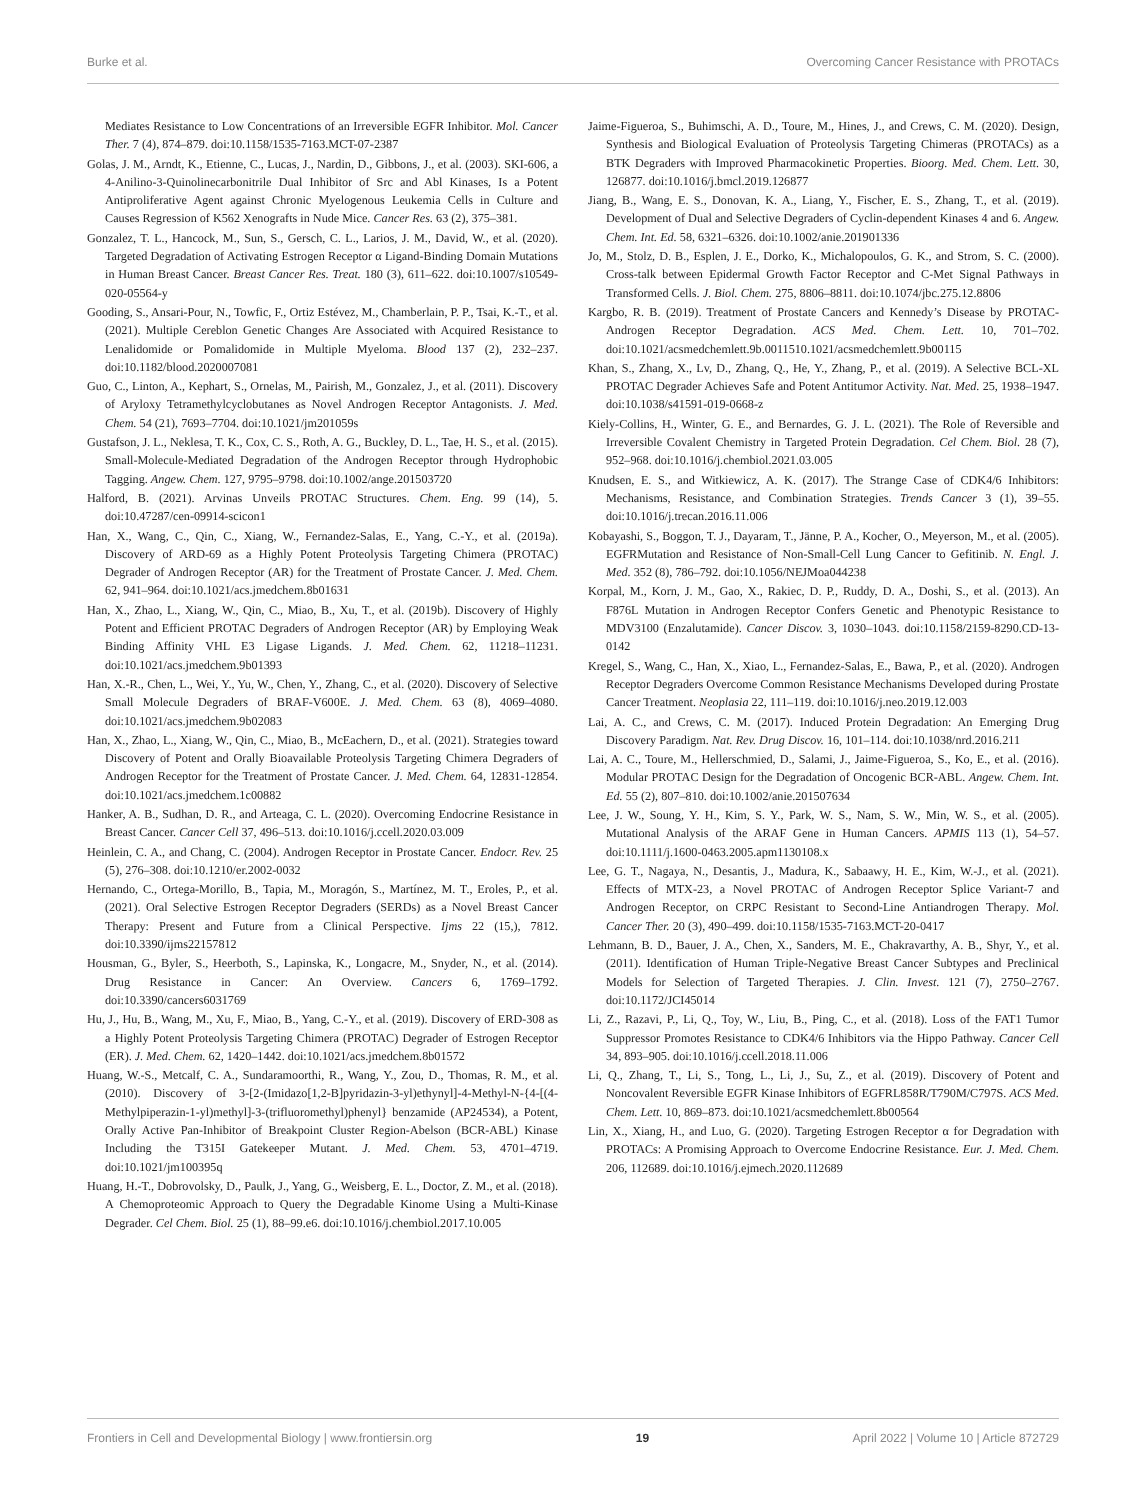Burke et al. Overcoming Cancer Resistance with PROTACs
Mediates Resistance to Low Concentrations of an Irreversible EGFR Inhibitor. Mol. Cancer Ther. 7 (4), 874–879. doi:10.1158/1535-7163.MCT-07-2387
Golas, J. M., Arndt, K., Etienne, C., Lucas, J., Nardin, D., Gibbons, J., et al. (2003). SKI-606, a 4-Anilino-3-Quinolinecarbonitrile Dual Inhibitor of Src and Abl Kinases, Is a Potent Antiproliferative Agent against Chronic Myelogenous Leukemia Cells in Culture and Causes Regression of K562 Xenografts in Nude Mice. Cancer Res. 63 (2), 375–381.
Gonzalez, T. L., Hancock, M., Sun, S., Gersch, C. L., Larios, J. M., David, W., et al. (2020). Targeted Degradation of Activating Estrogen Receptor α Ligand-Binding Domain Mutations in Human Breast Cancer. Breast Cancer Res. Treat. 180 (3), 611–622. doi:10.1007/s10549-020-05564-y
Gooding, S., Ansari-Pour, N., Towfic, F., Ortiz Estévez, M., Chamberlain, P. P., Tsai, K.-T., et al. (2021). Multiple Cereblon Genetic Changes Are Associated with Acquired Resistance to Lenalidomide or Pomalidomide in Multiple Myeloma. Blood 137 (2), 232–237. doi:10.1182/blood.2020007081
Guo, C., Linton, A., Kephart, S., Ornelas, M., Pairish, M., Gonzalez, J., et al. (2011). Discovery of Aryloxy Tetramethylcyclobutanes as Novel Androgen Receptor Antagonists. J. Med. Chem. 54 (21), 7693–7704. doi:10.1021/jm201059s
Gustafson, J. L., Neklesa, T. K., Cox, C. S., Roth, A. G., Buckley, D. L., Tae, H. S., et al. (2015). Small-Molecule-Mediated Degradation of the Androgen Receptor through Hydrophobic Tagging. Angew. Chem. 127, 9795–9798. doi:10.1002/ange.201503720
Halford, B. (2021). Arvinas Unveils PROTAC Structures. Chem. Eng. 99 (14), 5. doi:10.47287/cen-09914-scicon1
Han, X., Wang, C., Qin, C., Xiang, W., Fernandez-Salas, E., Yang, C.-Y., et al. (2019a). Discovery of ARD-69 as a Highly Potent Proteolysis Targeting Chimera (PROTAC) Degrader of Androgen Receptor (AR) for the Treatment of Prostate Cancer. J. Med. Chem. 62, 941–964. doi:10.1021/acs.jmedchem.8b01631
Han, X., Zhao, L., Xiang, W., Qin, C., Miao, B., Xu, T., et al. (2019b). Discovery of Highly Potent and Efficient PROTAC Degraders of Androgen Receptor (AR) by Employing Weak Binding Affinity VHL E3 Ligase Ligands. J. Med. Chem. 62, 11218–11231. doi:10.1021/acs.jmedchem.9b01393
Han, X.-R., Chen, L., Wei, Y., Yu, W., Chen, Y., Zhang, C., et al. (2020). Discovery of Selective Small Molecule Degraders of BRAF-V600E. J. Med. Chem. 63 (8), 4069–4080. doi:10.1021/acs.jmedchem.9b02083
Han, X., Zhao, L., Xiang, W., Qin, C., Miao, B., McEachern, D., et al. (2021). Strategies toward Discovery of Potent and Orally Bioavailable Proteolysis Targeting Chimera Degraders of Androgen Receptor for the Treatment of Prostate Cancer. J. Med. Chem. 64, 12831-12854. doi:10.1021/acs.jmedchem.1c00882
Hanker, A. B., Sudhan, D. R., and Arteaga, C. L. (2020). Overcoming Endocrine Resistance in Breast Cancer. Cancer Cell 37, 496–513. doi:10.1016/j.ccell.2020.03.009
Heinlein, C. A., and Chang, C. (2004). Androgen Receptor in Prostate Cancer. Endocr. Rev. 25 (5), 276–308. doi:10.1210/er.2002-0032
Hernando, C., Ortega-Morillo, B., Tapia, M., Moragón, S., Martínez, M. T., Eroles, P., et al. (2021). Oral Selective Estrogen Receptor Degraders (SERDs) as a Novel Breast Cancer Therapy: Present and Future from a Clinical Perspective. Ijms 22 (15,), 7812. doi:10.3390/ijms22157812
Housman, G., Byler, S., Heerboth, S., Lapinska, K., Longacre, M., Snyder, N., et al. (2014). Drug Resistance in Cancer: An Overview. Cancers 6, 1769–1792. doi:10.3390/cancers6031769
Hu, J., Hu, B., Wang, M., Xu, F., Miao, B., Yang, C.-Y., et al. (2019). Discovery of ERD-308 as a Highly Potent Proteolysis Targeting Chimera (PROTAC) Degrader of Estrogen Receptor (ER). J. Med. Chem. 62, 1420–1442. doi:10.1021/acs.jmedchem.8b01572
Huang, W.-S., Metcalf, C. A., Sundaramoorthi, R., Wang, Y., Zou, D., Thomas, R. M., et al. (2010). Discovery of 3-[2-(Imidazo[1,2-B]pyridazin-3-yl)ethynyl]-4-Methyl-N-{4-[(4-Methylpiperazin-1-yl)methyl]-3-(trifluoromethyl)phenyl} benzamide (AP24534), a Potent, Orally Active Pan-Inhibitor of Breakpoint Cluster Region-Abelson (BCR-ABL) Kinase Including the T315I Gatekeeper Mutant. J. Med. Chem. 53, 4701–4719. doi:10.1021/jm100395q
Huang, H.-T., Dobrovolsky, D., Paulk, J., Yang, G., Weisberg, E. L., Doctor, Z. M., et al. (2018). A Chemoproteomic Approach to Query the Degradable Kinome Using a Multi-Kinase Degrader. Cel Chem. Biol. 25 (1), 88–99.e6. doi:10.1016/j.chembiol.2017.10.005
Jaime-Figueroa, S., Buhimschi, A. D., Toure, M., Hines, J., and Crews, C. M. (2020). Design, Synthesis and Biological Evaluation of Proteolysis Targeting Chimeras (PROTACs) as a BTK Degraders with Improved Pharmacokinetic Properties. Bioorg. Med. Chem. Lett. 30, 126877. doi:10.1016/j.bmcl.2019.126877
Jiang, B., Wang, E. S., Donovan, K. A., Liang, Y., Fischer, E. S., Zhang, T., et al. (2019). Development of Dual and Selective Degraders of Cyclin-dependent Kinases 4 and 6. Angew. Chem. Int. Ed. 58, 6321–6326. doi:10.1002/anie.201901336
Jo, M., Stolz, D. B., Esplen, J. E., Dorko, K., Michalopoulos, G. K., and Strom, S. C. (2000). Cross-talk between Epidermal Growth Factor Receptor and C-Met Signal Pathways in Transformed Cells. J. Biol. Chem. 275, 8806–8811. doi:10.1074/jbc.275.12.8806
Kargbo, R. B. (2019). Treatment of Prostate Cancers and Kennedy’s Disease by PROTAC-Androgen Receptor Degradation. ACS Med. Chem. Lett. 10, 701–702. doi:10.1021/acsmedchemlett.9b.0011510.1021/acsmedchemlett.9b00115
Khan, S., Zhang, X., Lv, D., Zhang, Q., He, Y., Zhang, P., et al. (2019). A Selective BCL-XL PROTAC Degrader Achieves Safe and Potent Antitumor Activity. Nat. Med. 25, 1938–1947. doi:10.1038/s41591-019-0668-z
Kiely-Collins, H., Winter, G. E., and Bernardes, G. J. L. (2021). The Role of Reversible and Irreversible Covalent Chemistry in Targeted Protein Degradation. Cel Chem. Biol. 28 (7), 952–968. doi:10.1016/j.chembiol.2021.03.005
Knudsen, E. S., and Witkiewicz, A. K. (2017). The Strange Case of CDK4/6 Inhibitors: Mechanisms, Resistance, and Combination Strategies. Trends Cancer 3 (1), 39–55. doi:10.1016/j.trecan.2016.11.006
Kobayashi, S., Boggon, T. J., Dayaram, T., Jänne, P. A., Kocher, O., Meyerson, M., et al. (2005). EGFRMutation and Resistance of Non-Small-Cell Lung Cancer to Gefitinib. N. Engl. J. Med. 352 (8), 786–792. doi:10.1056/NEJMoa044238
Korpal, M., Korn, J. M., Gao, X., Rakiec, D. P., Ruddy, D. A., Doshi, S., et al. (2013). An F876L Mutation in Androgen Receptor Confers Genetic and Phenotypic Resistance to MDV3100 (Enzalutamide). Cancer Discov. 3, 1030–1043. doi:10.1158/2159-8290.CD-13-0142
Kregel, S., Wang, C., Han, X., Xiao, L., Fernandez-Salas, E., Bawa, P., et al. (2020). Androgen Receptor Degraders Overcome Common Resistance Mechanisms Developed during Prostate Cancer Treatment. Neoplasia 22, 111–119. doi:10.1016/j.neo.2019.12.003
Lai, A. C., and Crews, C. M. (2017). Induced Protein Degradation: An Emerging Drug Discovery Paradigm. Nat. Rev. Drug Discov. 16, 101–114. doi:10.1038/nrd.2016.211
Lai, A. C., Toure, M., Hellerschmied, D., Salami, J., Jaime-Figueroa, S., Ko, E., et al. (2016). Modular PROTAC Design for the Degradation of Oncogenic BCR-ABL. Angew. Chem. Int. Ed. 55 (2), 807–810. doi:10.1002/anie.201507634
Lee, J. W., Soung, Y. H., Kim, S. Y., Park, W. S., Nam, S. W., Min, W. S., et al. (2005). Mutational Analysis of the ARAF Gene in Human Cancers. APMIS 113 (1), 54–57. doi:10.1111/j.1600-0463.2005.apm1130108.x
Lee, G. T., Nagaya, N., Desantis, J., Madura, K., Sabaawy, H. E., Kim, W.-J., et al. (2021). Effects of MTX-23, a Novel PROTAC of Androgen Receptor Splice Variant-7 and Androgen Receptor, on CRPC Resistant to Second-Line Antiandrogen Therapy. Mol. Cancer Ther. 20 (3), 490–499. doi:10.1158/1535-7163.MCT-20-0417
Lehmann, B. D., Bauer, J. A., Chen, X., Sanders, M. E., Chakravarthy, A. B., Shyr, Y., et al. (2011). Identification of Human Triple-Negative Breast Cancer Subtypes and Preclinical Models for Selection of Targeted Therapies. J. Clin. Invest. 121 (7), 2750–2767. doi:10.1172/JCI45014
Li, Z., Razavi, P., Li, Q., Toy, W., Liu, B., Ping, C., et al. (2018). Loss of the FAT1 Tumor Suppressor Promotes Resistance to CDK4/6 Inhibitors via the Hippo Pathway. Cancer Cell 34, 893–905. doi:10.1016/j.ccell.2018.11.006
Li, Q., Zhang, T., Li, S., Tong, L., Li, J., Su, Z., et al. (2019). Discovery of Potent and Noncovalent Reversible EGFR Kinase Inhibitors of EGFRL858R/T790M/C797S. ACS Med. Chem. Lett. 10, 869–873. doi:10.1021/acsmedchemlett.8b00564
Lin, X., Xiang, H., and Luo, G. (2020). Targeting Estrogen Receptor α for Degradation with PROTACs: A Promising Approach to Overcome Endocrine Resistance. Eur. J. Med. Chem. 206, 112689. doi:10.1016/j.ejmech.2020.112689
Frontiers in Cell and Developmental Biology | www.frontiersin.org 19 April 2022 | Volume 10 | Article 872729